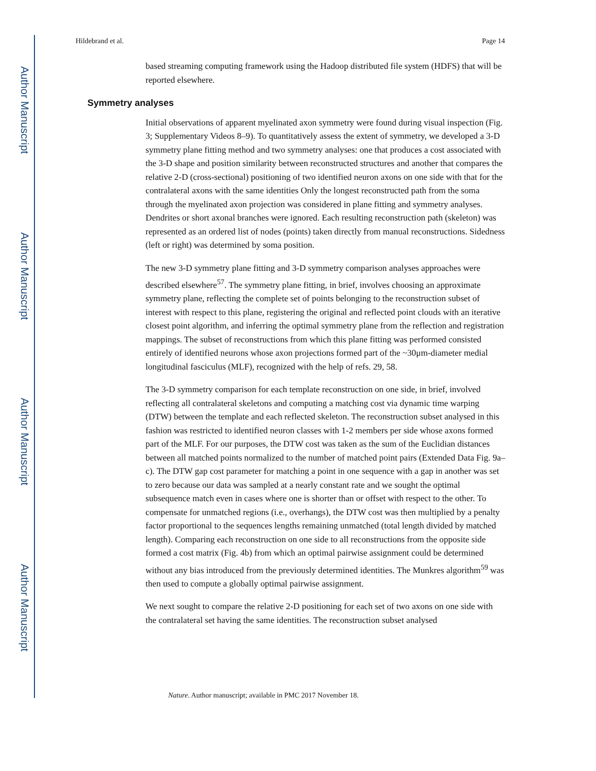Author Manuscript
Author Manuscript
Author Manuscript
Author Manuscript
Hildebrand et al. Page 14
based streaming computing framework using the Hadoop distributed file system (HDFS) that will be reported elsewhere.
Symmetry analyses
Initial observations of apparent myelinated axon symmetry were found during visual inspection (Fig. 3; Supplementary Videos 8–9). To quantitatively assess the extent of symmetry, we developed a 3-D symmetry plane fitting method and two symmetry analyses: one that produces a cost associated with the 3-D shape and position similarity between reconstructed structures and another that compares the relative 2-D (cross-sectional) positioning of two identified neuron axons on one side with that for the contralateral axons with the same identities Only the longest reconstructed path from the soma through the myelinated axon projection was considered in plane fitting and symmetry analyses. Dendrites or short axonal branches were ignored. Each resulting reconstruction path (skeleton) was represented as an ordered list of nodes (points) taken directly from manual reconstructions. Sidedness (left or right) was determined by soma position.
The new 3-D symmetry plane fitting and 3-D symmetry comparison analyses approaches were described elsewhere<sup>57</sup>. The symmetry plane fitting, in brief, involves choosing an approximate symmetry plane, reflecting the complete set of points belonging to the reconstruction subset of interest with respect to this plane, registering the original and reflected point clouds with an iterative closest point algorithm, and inferring the optimal symmetry plane from the reflection and registration mappings. The subset of reconstructions from which this plane fitting was performed consisted entirely of identified neurons whose axon projections formed part of the ~30μm-diameter medial longitudinal fasciculus (MLF), recognized with the help of refs. 29, 58.
The 3-D symmetry comparison for each template reconstruction on one side, in brief, involved reflecting all contralateral skeletons and computing a matching cost via dynamic time warping (DTW) between the template and each reflected skeleton. The reconstruction subset analysed in this fashion was restricted to identified neuron classes with 1-2 members per side whose axons formed part of the MLF. For our purposes, the DTW cost was taken as the sum of the Euclidian distances between all matched points normalized to the number of matched point pairs (Extended Data Fig. 9a–c). The DTW gap cost parameter for matching a point in one sequence with a gap in another was set to zero because our data was sampled at a nearly constant rate and we sought the optimal subsequence match even in cases where one is shorter than or offset with respect to the other. To compensate for unmatched regions (i.e., overhangs), the DTW cost was then multiplied by a penalty factor proportional to the sequences lengths remaining unmatched (total length divided by matched length). Comparing each reconstruction on one side to all reconstructions from the opposite side formed a cost matrix (Fig. 4b) from which an optimal pairwise assignment could be determined without any bias introduced from the previously determined identities. The Munkres algorithm<sup>59</sup> was then used to compute a globally optimal pairwise assignment.
We next sought to compare the relative 2-D positioning for each set of two axons on one side with the contralateral set having the same identities. The reconstruction subset analysed
Nature. Author manuscript; available in PMC 2017 November 18.